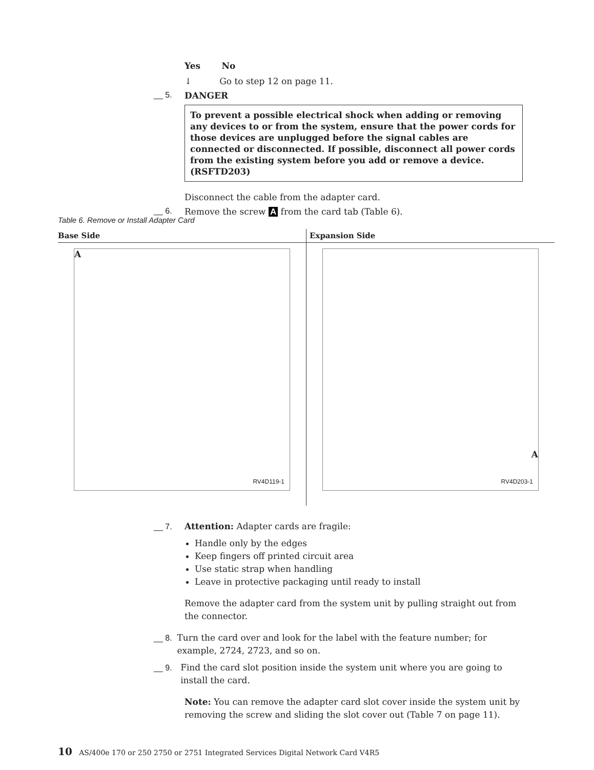Yes No
↓ Go to step 12 on page 11.
__ 5. DANGER
To prevent a possible electrical shock when adding or removing any devices to or from the system, ensure that the power cords for those devices are unplugged before the signal cables are connected or disconnected. If possible, disconnect all power cords from the existing system before you add or remove a device. (RSFTD203)
Disconnect the cable from the adapter card.
__ 6. Remove the screw A from the card tab (Table 6).
Table 6. Remove or Install Adapter Card
| Base Side | Expansion Side |
| --- | --- |
| A RV4D119-1 | A RV4D203-1 |
__ 7. Attention: Adapter cards are fragile:
Handle only by the edges
Keep fingers off printed circuit area
Use static strap when handling
Leave in protective packaging until ready to install
Remove the adapter card from the system unit by pulling straight out from the connector.
__ 8. Turn the card over and look for the label with the feature number; for example, 2724, 2723, and so on.
__ 9. Find the card slot position inside the system unit where you are going to install the card.
Note: You can remove the adapter card slot cover inside the system unit by removing the screw and sliding the slot cover out (Table 7 on page 11).
10 AS/400e 170 or 250 2750 or 2751 Integrated Services Digital Network Card V4R5